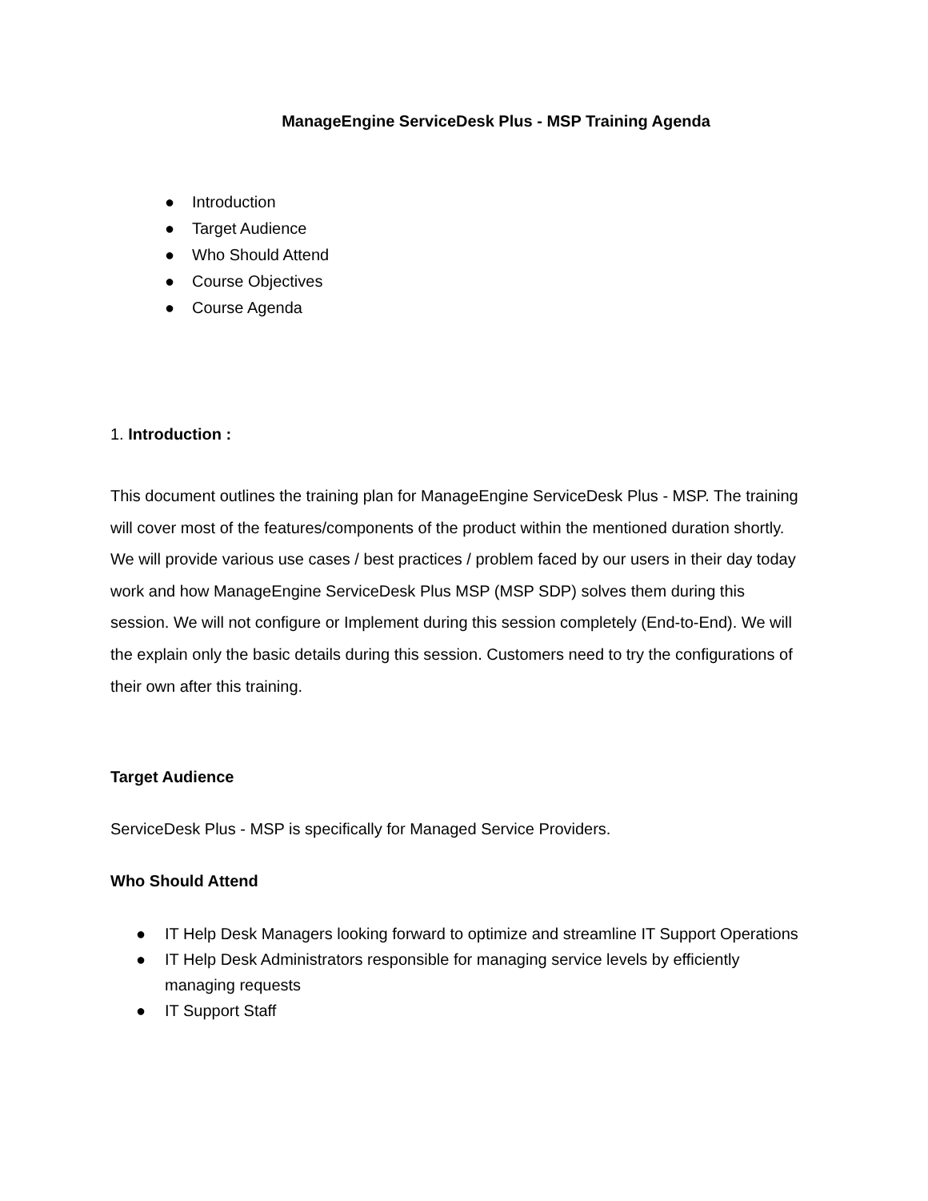ManageEngine ServiceDesk Plus - MSP Training Agenda
● Introduction
● Target Audience
● Who Should Attend
● Course Objectives
● Course Agenda
1. Introduction :
This document outlines the training plan for ManageEngine ServiceDesk Plus - MSP. The training will cover most of the features/components of the product within the mentioned duration shortly. We will provide various use cases / best practices / problem faced by our users in their day today work and how ManageEngine ServiceDesk Plus MSP (MSP SDP) solves them during this session. We will not configure or Implement during this session completely (End-to-End). We will the explain only the basic details during this session. Customers need to try the configurations of their own after this training.
Target Audience
ServiceDesk Plus - MSP is specifically for Managed Service Providers.
Who Should Attend
● IT Help Desk Managers looking forward to optimize and streamline IT Support Operations
● IT Help Desk Administrators responsible for managing service levels by efficiently managing requests
● IT Support Staff